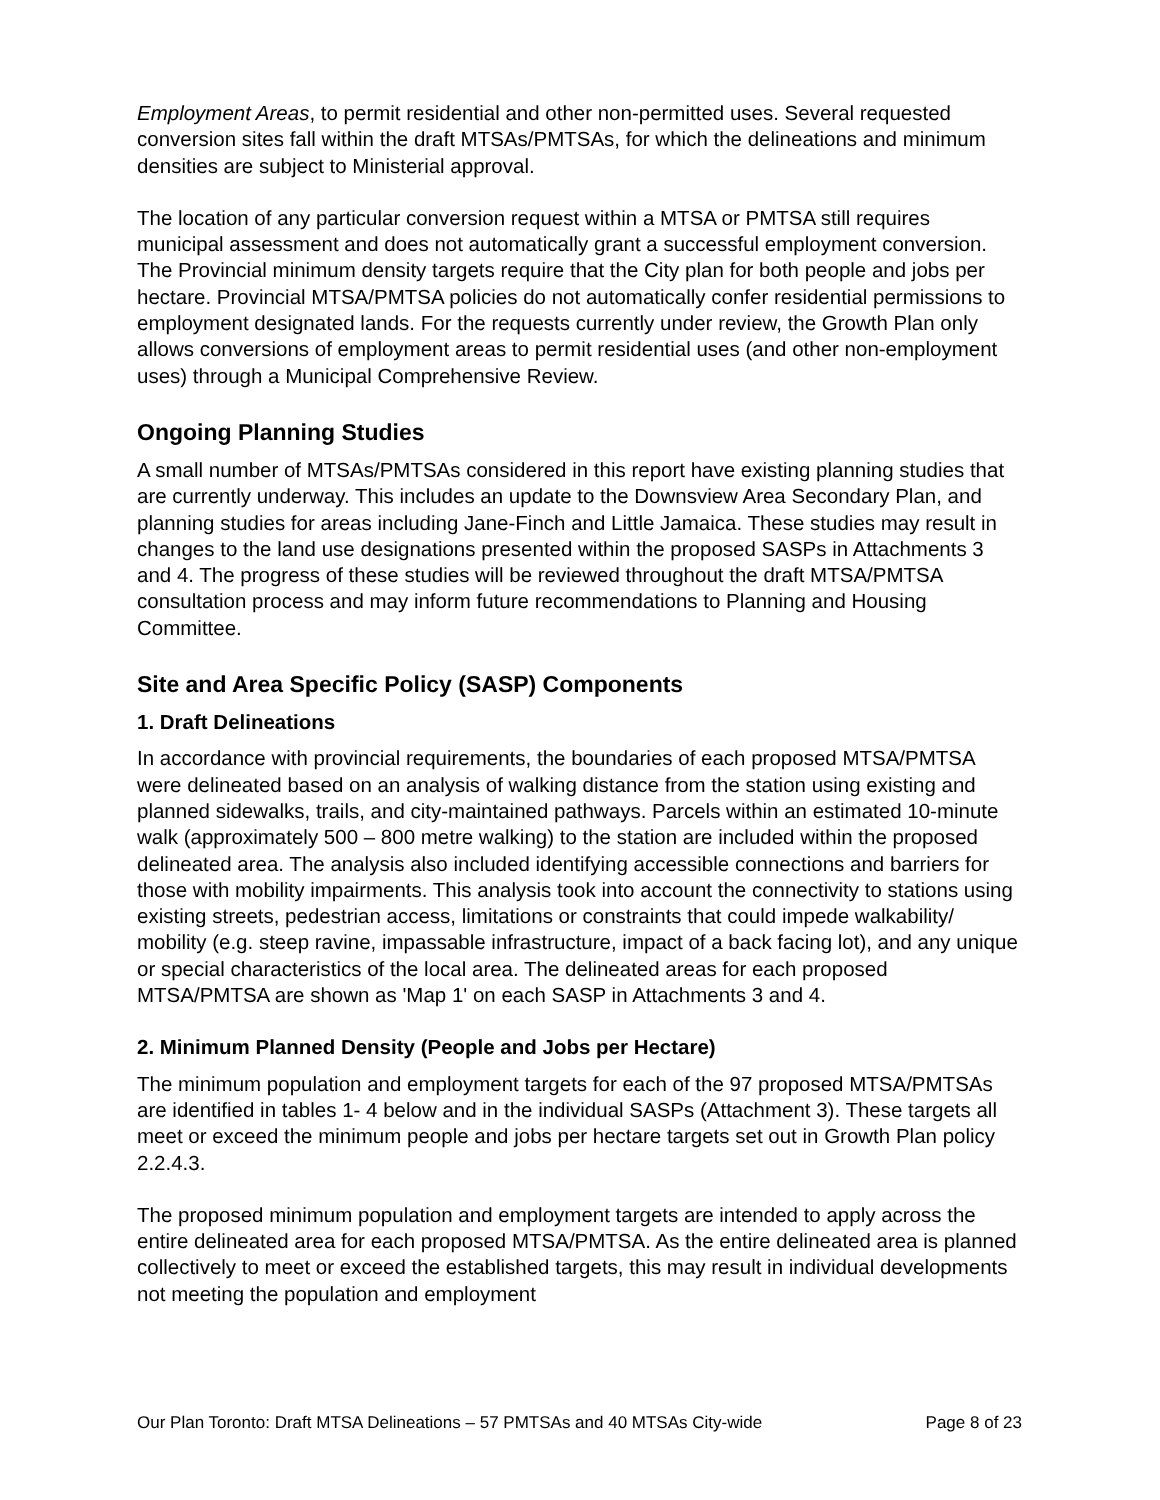Employment Areas, to permit residential and other non-permitted uses. Several requested conversion sites fall within the draft MTSAs/PMTSAs, for which the delineations and minimum densities are subject to Ministerial approval.
The location of any particular conversion request within a MTSA or PMTSA still requires municipal assessment and does not automatically grant a successful employment conversion. The Provincial minimum density targets require that the City plan for both people and jobs per hectare. Provincial MTSA/PMTSA policies do not automatically confer residential permissions to employment designated lands. For the requests currently under review, the Growth Plan only allows conversions of employment areas to permit residential uses (and other non-employment uses) through a Municipal Comprehensive Review.
Ongoing Planning Studies
A small number of MTSAs/PMTSAs considered in this report have existing planning studies that are currently underway. This includes an update to the Downsview Area Secondary Plan, and planning studies for areas including Jane-Finch and Little Jamaica. These studies may result in changes to the land use designations presented within the proposed SASPs in Attachments 3 and 4. The progress of these studies will be reviewed throughout the draft MTSA/PMTSA consultation process and may inform future recommendations to Planning and Housing Committee.
Site and Area Specific Policy (SASP) Components
1. Draft Delineations
In accordance with provincial requirements, the boundaries of each proposed MTSA/PMTSA were delineated based on an analysis of walking distance from the station using existing and planned sidewalks, trails, and city-maintained pathways. Parcels within an estimated 10-minute walk (approximately 500 – 800 metre walking) to the station are included within the proposed delineated area. The analysis also included identifying accessible connections and barriers for those with mobility impairments. This analysis took into account the connectivity to stations using existing streets, pedestrian access, limitations or constraints that could impede walkability/ mobility (e.g. steep ravine, impassable infrastructure, impact of a back facing lot), and any unique or special characteristics of the local area. The delineated areas for each proposed MTSA/PMTSA are shown as 'Map 1' on each SASP in Attachments 3 and 4.
2. Minimum Planned Density (People and Jobs per Hectare)
The minimum population and employment targets for each of the 97 proposed MTSA/PMTSAs are identified in tables 1- 4 below and in the individual SASPs (Attachment 3). These targets all meet or exceed the minimum people and jobs per hectare targets set out in Growth Plan policy 2.2.4.3.
The proposed minimum population and employment targets are intended to apply across the entire delineated area for each proposed MTSA/PMTSA. As the entire delineated area is planned collectively to meet or exceed the established targets, this may result in individual developments not meeting the population and employment
Our Plan Toronto: Draft MTSA Delineations – 57 PMTSAs and 40 MTSAs City-wide Page 8 of 23